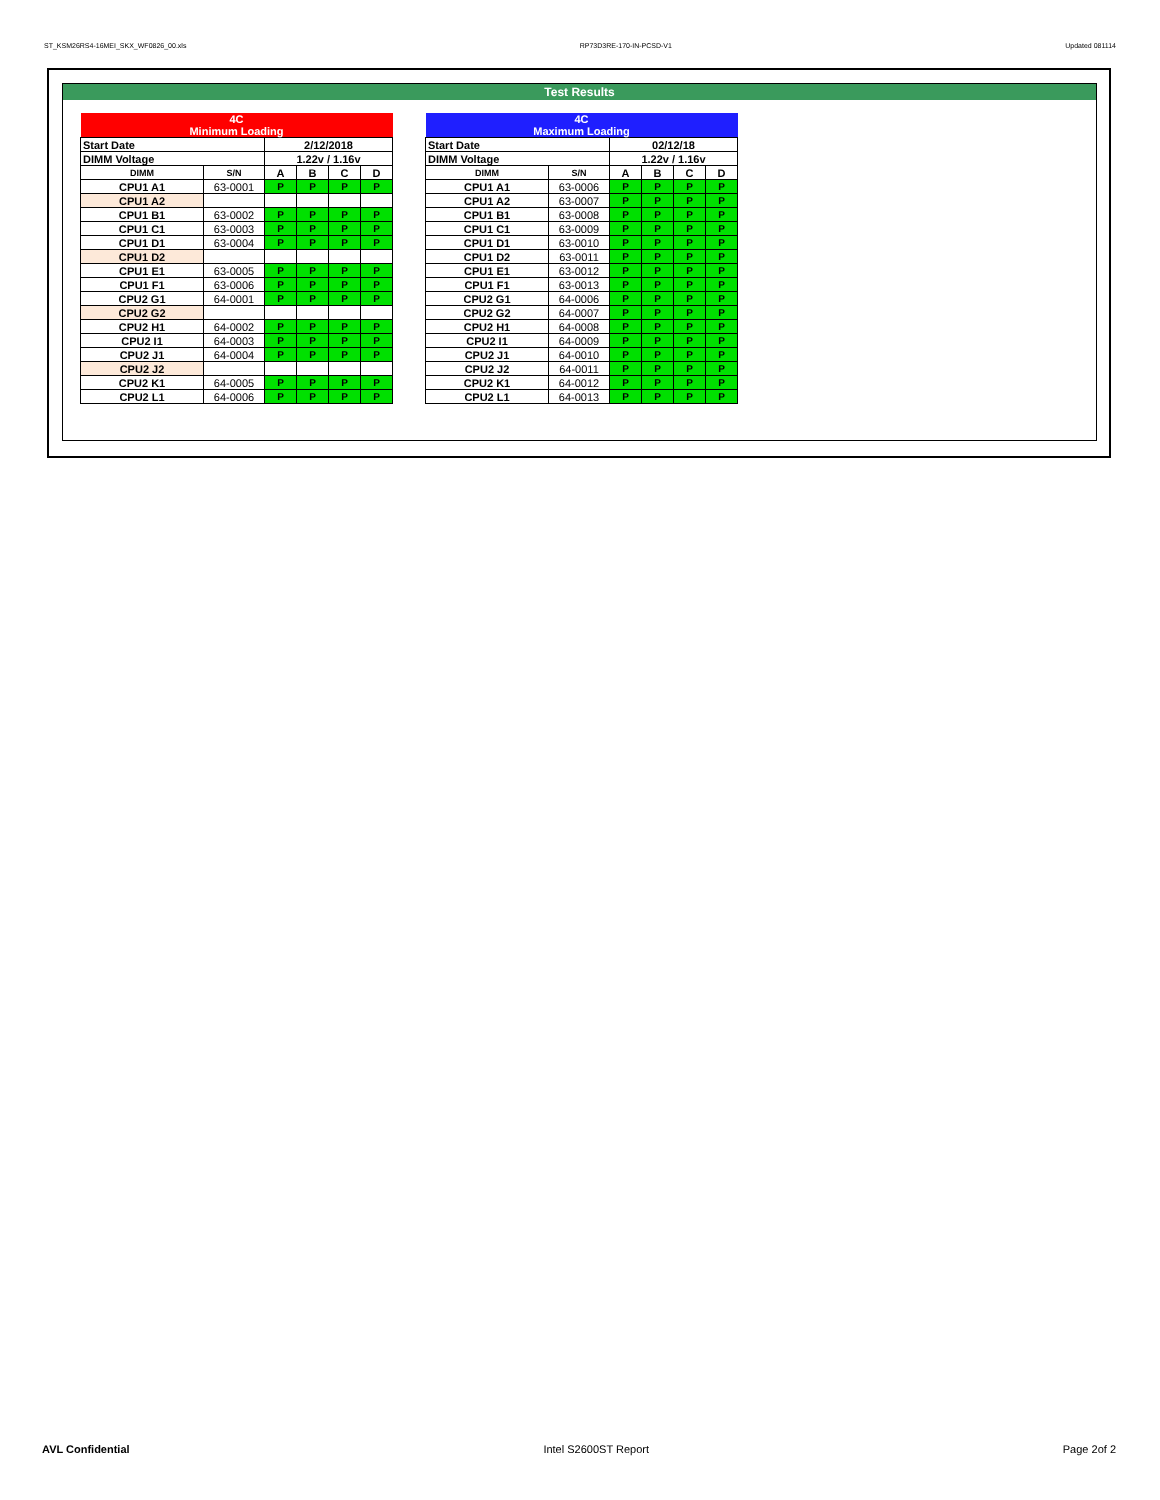ST_KSM26RS4-16MEI_SKX_WF0826_00.xls RP73D3RE-170-IN-PCSD-V1 Updated 081114
Test Results
| 4C Minimum Loading | | | | | |
| --- | --- | --- | --- | --- | --- |
| Start Date | | 2/12/2018 | | | |
| DIMM Voltage | | 1.22v / 1.16v | | | |
| DIMM | S/N | A | B | C | D |
| CPU1 A1 | 63-0001 | P | P | P | P |
| CPU1 A2 | | | | | |
| CPU1 B1 | 63-0002 | P | P | P | P |
| CPU1 C1 | 63-0003 | P | P | P | P |
| CPU1 D1 | 63-0004 | P | P | P | P |
| CPU1 D2 | | | | | |
| CPU1 E1 | 63-0005 | P | P | P | P |
| CPU1 F1 | 63-0006 | P | P | P | P |
| CPU2 G1 | 64-0001 | P | P | P | P |
| CPU2 G2 | | | | | |
| CPU2 H1 | 64-0002 | P | P | P | P |
| CPU2 I1 | 64-0003 | P | P | P | P |
| CPU2 J1 | 64-0004 | P | P | P | P |
| CPU2 J2 | | | | | |
| CPU2 K1 | 64-0005 | P | P | P | P |
| CPU2 L1 | 64-0006 | P | P | P | P |
| 4C Maximum Loading | | | | | |
| --- | --- | --- | --- | --- | --- |
| Start Date | | 02/12/18 | | | |
| DIMM Voltage | | 1.22v / 1.16v | | | |
| DIMM | S/N | A | B | C | D |
| CPU1 A1 | 63-0006 | P | P | P | P |
| CPU1 A2 | 63-0007 | P | P | P | P |
| CPU1 B1 | 63-0008 | P | P | P | P |
| CPU1 C1 | 63-0009 | P | P | P | P |
| CPU1 D1 | 63-0010 | P | P | P | P |
| CPU1 D2 | 63-0011 | P | P | P | P |
| CPU1 E1 | 63-0012 | P | P | P | P |
| CPU1 F1 | 63-0013 | P | P | P | P |
| CPU2 G1 | 64-0006 | P | P | P | P |
| CPU2 G2 | 64-0007 | P | P | P | P |
| CPU2 H1 | 64-0008 | P | P | P | P |
| CPU2 I1 | 64-0009 | P | P | P | P |
| CPU2 J1 | 64-0010 | P | P | P | P |
| CPU2 J2 | 64-0011 | P | P | P | P |
| CPU2 K1 | 64-0012 | P | P | P | P |
| CPU2 L1 | 64-0013 | P | P | P | P |
AVL Confidential Intel S2600ST Report Page 2of 2